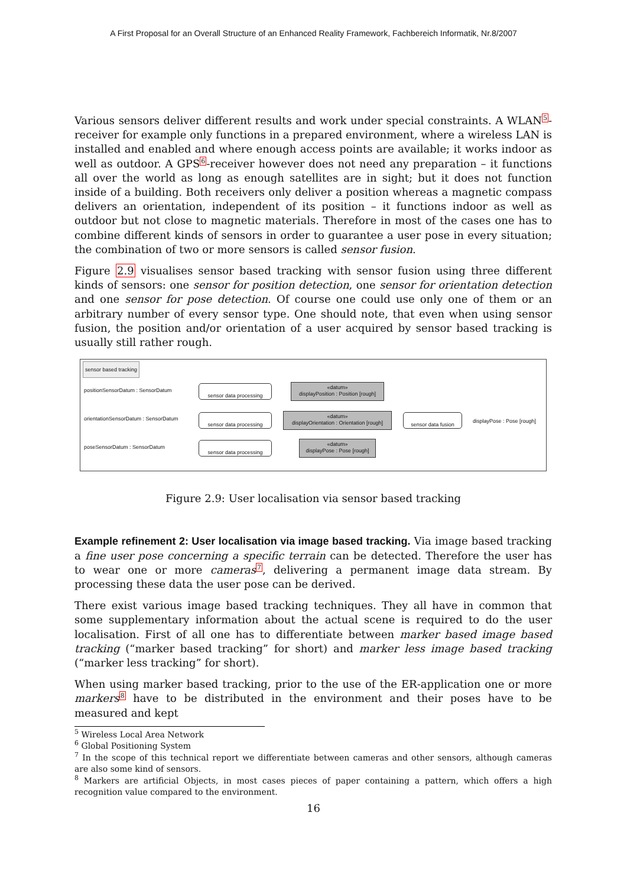A First Proposal for an Overall Structure of an Enhanced Reality Framework, Fachbereich Informatik, Nr.8/2007
Various sensors deliver different results and work under special constraints. A WLAN<sup>5</sup>-receiver for example only functions in a prepared environment, where a wireless LAN is installed and enabled and where enough access points are available; it works indoor as well as outdoor. A GPS<sup>6</sup>-receiver however does not need any preparation – it functions all over the world as long as enough satellites are in sight; but it does not function inside of a building. Both receivers only deliver a position whereas a magnetic compass delivers an orientation, independent of its position – it functions indoor as well as outdoor but not close to magnetic materials. Therefore in most of the cases one has to combine different kinds of sensors in order to guarantee a user pose in every situation; the combination of two or more sensors is called sensor fusion.
Figure 2.9 visualises sensor based tracking with sensor fusion using three different kinds of sensors: one sensor for position detection, one sensor for orientation detection and one sensor for pose detection. Of course one could use only one of them or an arbitrary number of every sensor type. One should note, that even when using sensor fusion, the position and/or orientation of a user acquired by sensor based tracking is usually still rather rough.
sensor based tracking
positionSensorDatum : SensorDatum
orientationSensorDatum : SensorDatum
poseSensorDatum : SensorDatum
sensor data processing
sensor data processing
sensor data processing
«datum»
displayPosition : Position [rough]
«datum»
displayOrientation : Orientation [rough]
«datum»
displayPose : Pose [rough]
sensor data fusion displayPose : Pose [rough]
Figure 2.9: User localisation via sensor based tracking
Example refinement 2: User localisation via image based tracking. Via image based tracking a fine user pose concerning a specific terrain can be detected. Therefore the user has to wear one or more cameras<sup>7</sup>, delivering a permanent image data stream. By processing these data the user pose can be derived.
There exist various image based tracking techniques. They all have in common that some supplementary information about the actual scene is required to do the user localisation. First of all one has to differentiate between marker based image based tracking (“marker based tracking” for short) and marker less image based tracking (“marker less tracking” for short).
When using marker based tracking, prior to the use of the ER-application one or more markers<sup>8</sup> have to be distributed in the environment and their poses have to be measured and kept
<sup>5</sup> Wireless Local Area Network
<sup>6</sup> Global Positioning System
<sup>7</sup> In the scope of this technical report we differentiate between cameras and other sensors, although cameras are also some kind of sensors.
<sup>8</sup> Markers are artificial Objects, in most cases pieces of paper containing a pattern, which offers a high recognition value compared to the environment.
16